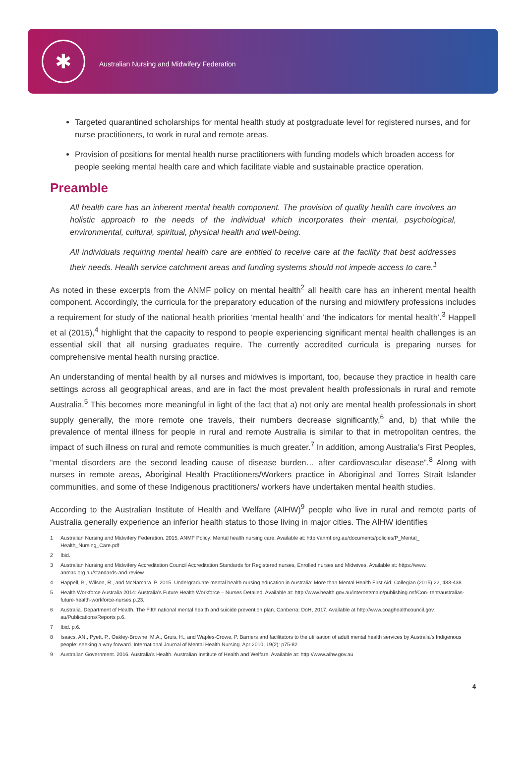✱
Australian Nursing and Midwifery Federation
Targeted quarantined scholarships for mental health study at postgraduate level for registered nurses, and for nurse practitioners, to work in rural and remote areas.
Provision of positions for mental health nurse practitioners with funding models which broaden access for people seeking mental health care and which facilitate viable and sustainable practice operation.
Preamble
All health care has an inherent mental health component. The provision of quality health care involves an holistic approach to the needs of the individual which incorporates their mental, psychological, environmental, cultural, spiritual, physical health and well-being.
All individuals requiring mental health care are entitled to receive care at the facility that best addresses their needs. Health service catchment areas and funding systems should not impede access to care.<sup>1</sup>
As noted in these excerpts from the ANMF policy on mental health<sup>2</sup> all health care has an inherent mental health component. Accordingly, the curricula for the preparatory education of the nursing and midwifery professions includes a requirement for study of the national health priorities ‘mental health’ and ‘the indicators for mental health’.<sup>3</sup> Happell et al (2015),<sup>4</sup> highlight that the capacity to respond to people experiencing significant mental health challenges is an essential skill that all nursing graduates require. The currently accredited curricula is preparing nurses for comprehensive mental health nursing practice.
An understanding of mental health by all nurses and midwives is important, too, because they practice in health care settings across all geographical areas, and are in fact the most prevalent health professionals in rural and remote Australia.<sup>5</sup> This becomes more meaningful in light of the fact that a) not only are mental health professionals in short supply generally, the more remote one travels, their numbers decrease significantly,<sup>6</sup> and, b) that while the prevalence of mental illness for people in rural and remote Australia is similar to that in metropolitan centres, the impact of such illness on rural and remote communities is much greater.<sup>7</sup> In addition, among Australia’s First Peoples, “mental disorders are the second leading cause of disease burden… after cardiovascular disease”.<sup>8</sup> Along with nurses in remote areas, Aboriginal Health Practitioners/Workers practice in Aboriginal and Torres Strait Islander communities, and some of these Indigenous practitioners/ workers have undertaken mental health studies.
According to the Australian Institute of Health and Welfare (AIHW)<sup>9</sup> people who live in rural and remote parts of Australia generally experience an inferior health status to those living in major cities. The AIHW identifies
1 Australian Nursing and Midwifery Federation. 2015. ANMF Policy: Mental health nursing care. Available at: http://anmf.org.au/documents/policies/P_Mental_ Health_Nursing_Care.pdf
2 Ibid.
3 Australian Nursing and Midwifery Accreditation Council Accreditation Standards for Registered nurses, Enrolled nurses and Midwives. Available at: https://www. anmac.org.au/standards-and-review
4 Happell, B., Wilson, R., and McNamara, P. 2015. Undergraduate mental health nursing education in Australia: More than Mental Health First Aid. Collegian (2015) 22, 433-438.
5 Health Workforce Australia 2014: Australia’s Future Health Workforce – Nurses Detailed. Available at: http://www.health.gov.au/internet/main/publishing.nsf/Con- tent/australias-future-health-workforce-nurses p.23.
6 Australia. Department of Health. The Fifth national mental health and suicide prevention plan. Canberra: DoH, 2017. Available at http://www.coaghealthcouncil.gov. au/Publications/Reports p.6.
7 Ibid. p.6.
8 Isaacs, AN., Pyett, P., Oakley-Browne, M.A., Gruis, H., and Waples-Crowe, P. Barriers and facilitators to the utilisation of adult mental health services by Australia’s Indigenous people: seeking a way forward. International Journal of Mental Health Nursing. Apr 2010, 19(2): p75-82.
9 Australian Government. 2016. Australia’s Health. Australian Institute of Health and Welfare. Available at: http://www.aihw.gov.au
4